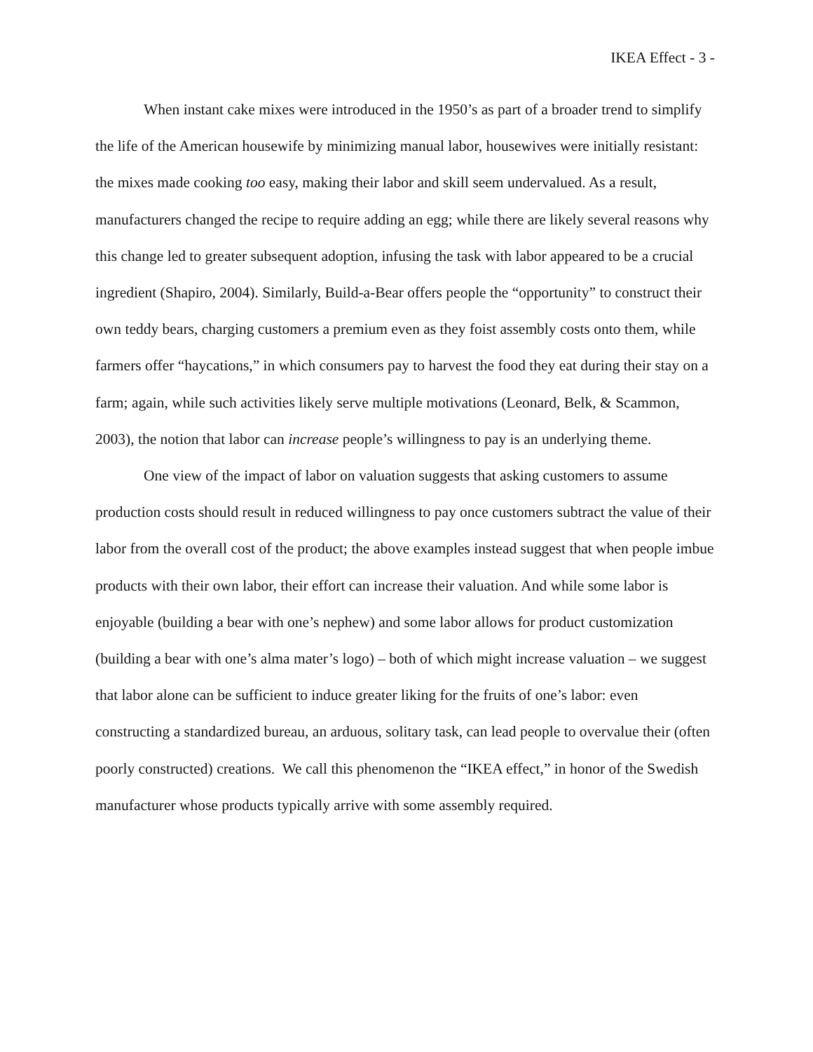IKEA Effect - 3 -
When instant cake mixes were introduced in the 1950’s as part of a broader trend to simplify the life of the American housewife by minimizing manual labor, housewives were initially resistant: the mixes made cooking too easy, making their labor and skill seem undervalued. As a result, manufacturers changed the recipe to require adding an egg; while there are likely several reasons why this change led to greater subsequent adoption, infusing the task with labor appeared to be a crucial ingredient (Shapiro, 2004). Similarly, Build-a-Bear offers people the “opportunity” to construct their own teddy bears, charging customers a premium even as they foist assembly costs onto them, while farmers offer “haycations,” in which consumers pay to harvest the food they eat during their stay on a farm; again, while such activities likely serve multiple motivations (Leonard, Belk, & Scammon, 2003), the notion that labor can increase people’s willingness to pay is an underlying theme.
One view of the impact of labor on valuation suggests that asking customers to assume production costs should result in reduced willingness to pay once customers subtract the value of their labor from the overall cost of the product; the above examples instead suggest that when people imbue products with their own labor, their effort can increase their valuation. And while some labor is enjoyable (building a bear with one’s nephew) and some labor allows for product customization (building a bear with one’s alma mater’s logo) – both of which might increase valuation – we suggest that labor alone can be sufficient to induce greater liking for the fruits of one’s labor: even constructing a standardized bureau, an arduous, solitary task, can lead people to overvalue their (often poorly constructed) creations. We call this phenomenon the “IKEA effect,” in honor of the Swedish manufacturer whose products typically arrive with some assembly required.